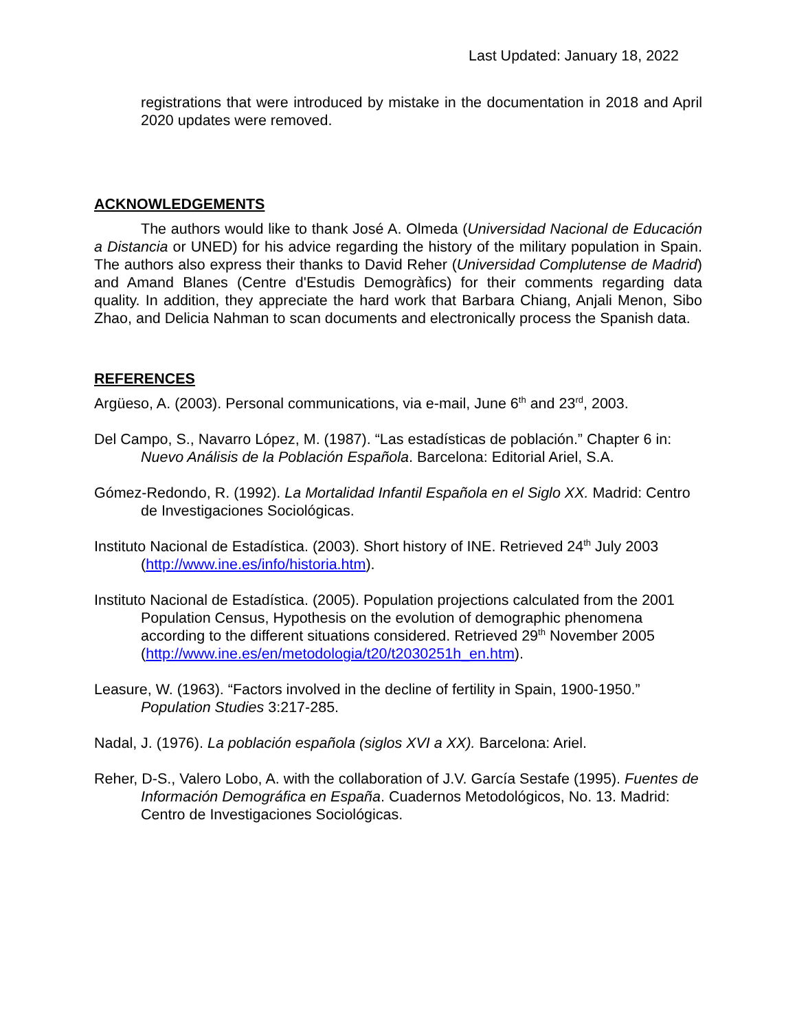Last Updated: January 18, 2022
registrations that were introduced by mistake in the documentation in 2018 and April 2020 updates were removed.
ACKNOWLEDGEMENTS
The authors would like to thank José A. Olmeda (Universidad Nacional de Educación a Distancia or UNED) for his advice regarding the history of the military population in Spain. The authors also express their thanks to David Reher (Universidad Complutense de Madrid) and Amand Blanes (Centre d'Estudis Demogràfics) for their comments regarding data quality. In addition, they appreciate the hard work that Barbara Chiang, Anjali Menon, Sibo Zhao, and Delicia Nahman to scan documents and electronically process the Spanish data.
REFERENCES
Argüeso, A. (2003). Personal communications, via e-mail, June 6<sup>th</sup> and 23<sup>rd</sup>, 2003.
Del Campo, S., Navarro López, M. (1987). “Las estadísticas de población.” Chapter 6 in: Nuevo Análisis de la Población Española. Barcelona: Editorial Ariel, S.A.
Gómez-Redondo, R. (1992). La Mortalidad Infantil Española en el Siglo XX. Madrid: Centro de Investigaciones Sociológicas.
Instituto Nacional de Estadística. (2003). Short history of INE. Retrieved 24<sup>th</sup> July 2003 (http://www.ine.es/info/historia.htm).
Instituto Nacional de Estadística. (2005). Population projections calculated from the 2001 Population Census, Hypothesis on the evolution of demographic phenomena according to the different situations considered. Retrieved 29<sup>th</sup> November 2005 (http://www.ine.es/en/metodologia/t20/t2030251h_en.htm).
Leasure, W. (1963). “Factors involved in the decline of fertility in Spain, 1900-1950.” Population Studies 3:217-285.
Nadal, J. (1976). La población española (siglos XVI a XX). Barcelona: Ariel.
Reher, D-S., Valero Lobo, A. with the collaboration of J.V. García Sestafe (1995). Fuentes de Información Demográfica en España. Cuadernos Metodológicos, No. 13. Madrid: Centro de Investigaciones Sociológicas.